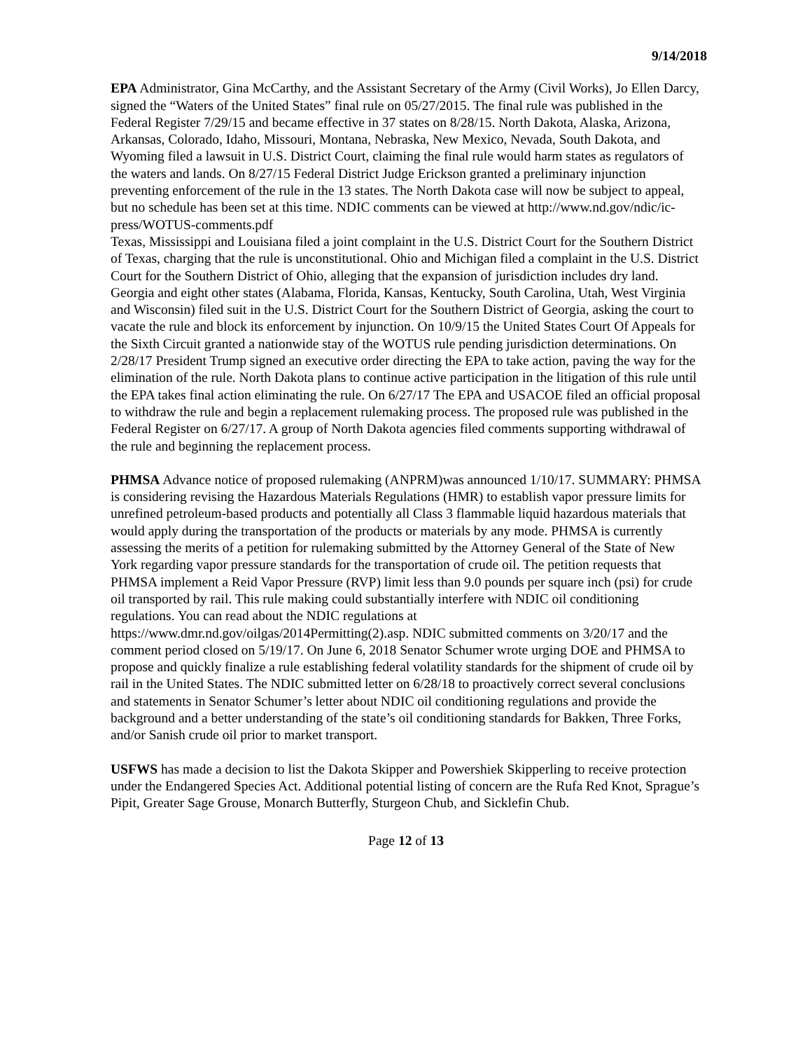9/14/2018
EPA Administrator, Gina McCarthy, and the Assistant Secretary of the Army (Civil Works), Jo Ellen Darcy, signed the “Waters of the United States” final rule on 05/27/2015. The final rule was published in the Federal Register 7/29/15 and became effective in 37 states on 8/28/15. North Dakota, Alaska, Arizona, Arkansas, Colorado, Idaho, Missouri, Montana, Nebraska, New Mexico, Nevada, South Dakota, and Wyoming filed a lawsuit in U.S. District Court, claiming the final rule would harm states as regulators of the waters and lands. On 8/27/15 Federal District Judge Erickson granted a preliminary injunction preventing enforcement of the rule in the 13 states. The North Dakota case will now be subject to appeal, but no schedule has been set at this time. NDIC comments can be viewed at http://www.nd.gov/ndic/ic-press/WOTUS-comments.pdf
Texas, Mississippi and Louisiana filed a joint complaint in the U.S. District Court for the Southern District of Texas, charging that the rule is unconstitutional. Ohio and Michigan filed a complaint in the U.S. District Court for the Southern District of Ohio, alleging that the expansion of jurisdiction includes dry land. Georgia and eight other states (Alabama, Florida, Kansas, Kentucky, South Carolina, Utah, West Virginia and Wisconsin) filed suit in the U.S. District Court for the Southern District of Georgia, asking the court to vacate the rule and block its enforcement by injunction. On 10/9/15 the United States Court Of Appeals for the Sixth Circuit granted a nationwide stay of the WOTUS rule pending jurisdiction determinations. On 2/28/17 President Trump signed an executive order directing the EPA to take action, paving the way for the elimination of the rule. North Dakota plans to continue active participation in the litigation of this rule until the EPA takes final action eliminating the rule. On 6/27/17 The EPA and USACOE filed an official proposal to withdraw the rule and begin a replacement rulemaking process. The proposed rule was published in the Federal Register on 6/27/17. A group of North Dakota agencies filed comments supporting withdrawal of the rule and beginning the replacement process.
PHMSA Advance notice of proposed rulemaking (ANPRM)was announced 1/10/17. SUMMARY: PHMSA is considering revising the Hazardous Materials Regulations (HMR) to establish vapor pressure limits for unrefined petroleum-based products and potentially all Class 3 flammable liquid hazardous materials that would apply during the transportation of the products or materials by any mode. PHMSA is currently assessing the merits of a petition for rulemaking submitted by the Attorney General of the State of New York regarding vapor pressure standards for the transportation of crude oil. The petition requests that PHMSA implement a Reid Vapor Pressure (RVP) limit less than 9.0 pounds per square inch (psi) for crude oil transported by rail. This rule making could substantially interfere with NDIC oil conditioning regulations. You can read about the NDIC regulations at https://www.dmr.nd.gov/oilgas/2014Permitting(2).asp. NDIC submitted comments on 3/20/17 and the comment period closed on 5/19/17. On June 6, 2018 Senator Schumer wrote urging DOE and PHMSA to propose and quickly finalize a rule establishing federal volatility standards for the shipment of crude oil by rail in the United States. The NDIC submitted letter on 6/28/18 to proactively correct several conclusions and statements in Senator Schumer’s letter about NDIC oil conditioning regulations and provide the background and a better understanding of the state’s oil conditioning standards for Bakken, Three Forks, and/or Sanish crude oil prior to market transport.
USFWS has made a decision to list the Dakota Skipper and Powershiek Skipperling to receive protection under the Endangered Species Act. Additional potential listing of concern are the Rufa Red Knot, Sprague’s Pipit, Greater Sage Grouse, Monarch Butterfly, Sturgeon Chub, and Sicklefin Chub.
Page 12 of 13